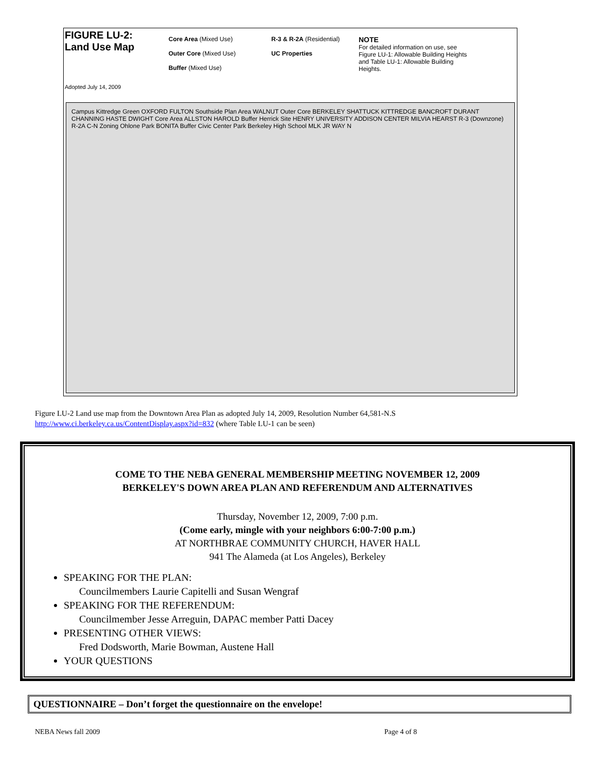FIGURE LU-2:
Land Use Map
Adopted July 14, 2009
Core Area (Mixed Use)
Outer Core (Mixed Use)
Buffer (Mixed Use)
R-3 & R-2A (Residential)
UC Properties
NOTE
For detailed information on use, see Figure LU-1: Allowable Building Heights and Table LU-1: Allowable Building Heights.
Campus Kittredge Green OXFORD FULTON Southside Plan Area WALNUT Outer Core BERKELEY SHATTUCK KITTREDGE BANCROFT DURANT CHANNING HASTE DWIGHT Core Area ALLSTON HAROLD Buffer Herrick Site HENRY UNIVERSITY ADDISON CENTER MILVIA HEARST R-3 (Downzone) R-2A C-N Zoning Ohlone Park BONITA Buffer Civic Center Park Berkeley High School MLK JR WAY N
Figure LU-2 Land use map from the Downtown Area Plan as adopted July 14, 2009, Resolution Number 64,581-N.S
http://www.ci.berkeley.ca.us/ContentDisplay.aspx?id=832 (where Table LU-1 can be seen)
COME TO THE NEBA GENERAL MEMBERSHIP MEETING NOVEMBER 12, 2009
BERKELEY'S DOWN AREA PLAN AND REFERENDUM AND ALTERNATIVES
Thursday, November 12, 2009, 7:00 p.m.
(Come early, mingle with your neighbors 6:00-7:00 p.m.)
AT NORTHBRAE COMMUNITY CHURCH, HAVER HALL
941 The Alameda (at Los Angeles), Berkeley
SPEAKING FOR THE PLAN:
Councilmembers Laurie Capitelli and Susan Wengraf
SPEAKING FOR THE REFERENDUM:
Councilmember Jesse Arreguin, DAPAC member Patti Dacey
PRESENTING OTHER VIEWS:
Fred Dodsworth, Marie Bowman, Austene Hall
YOUR QUESTIONS
QUESTIONNAIRE – Don’t forget the questionnaire on the envelope!
NEBA News fall 2009 Page 4 of 8